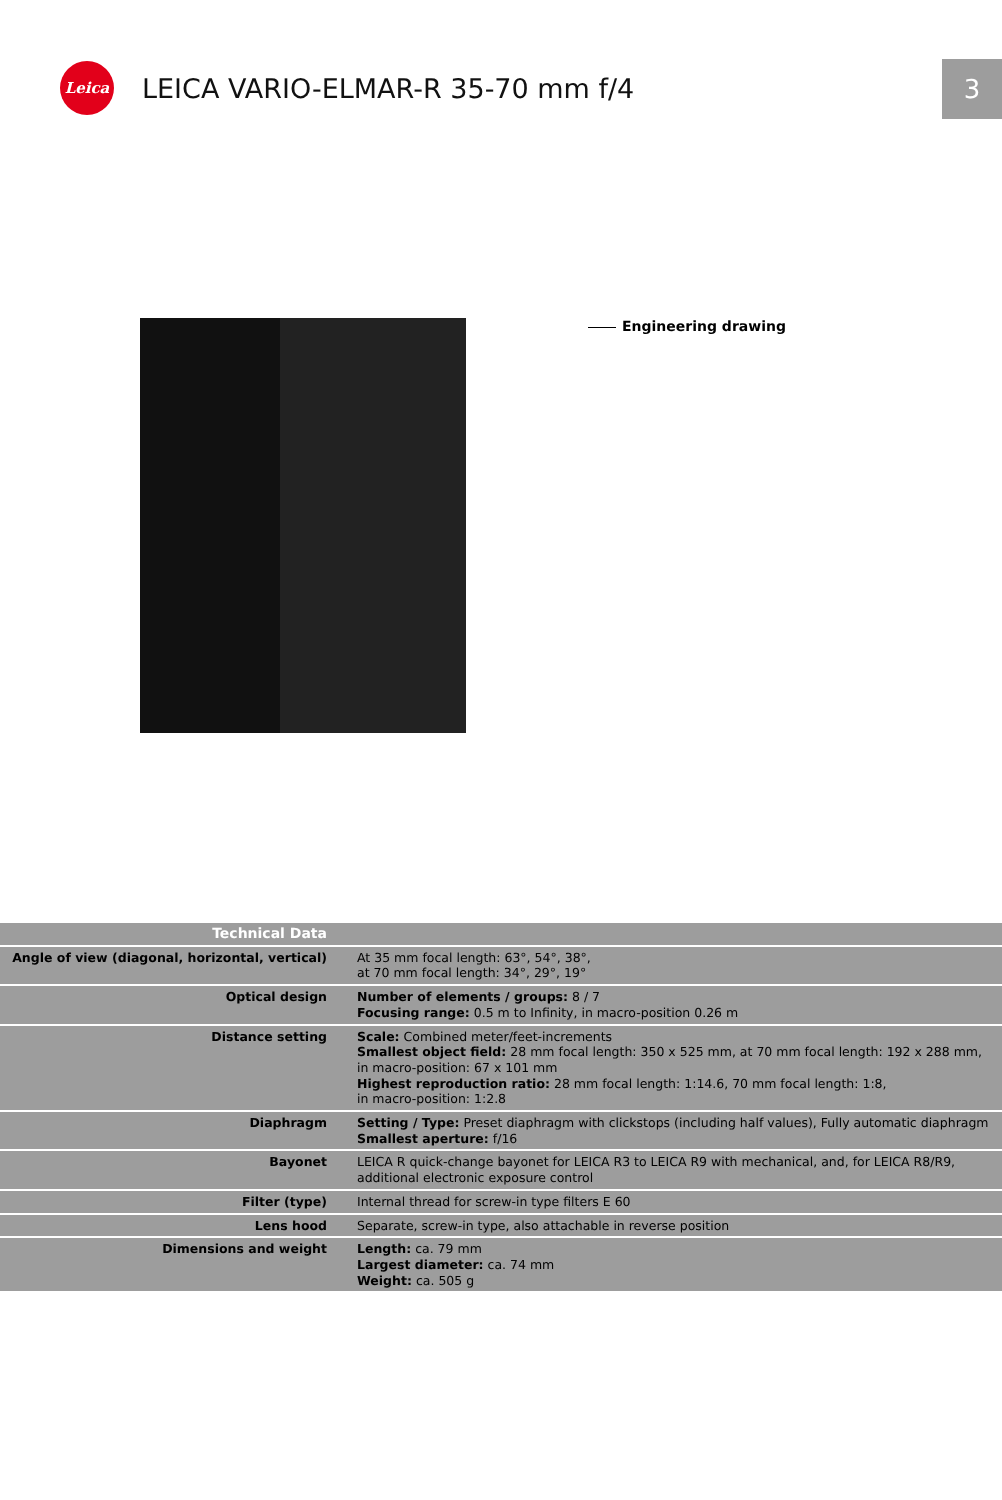Leica
LEICA VARIO-ELMAR-R 35-70 mm f/4
3
Engineering drawing
| Technical Data | |
| Angle of view (diagonal, horizontal, vertical) | At 35 mm focal length: 63°, 54°, 38°, at 70 mm focal length: 34°, 29°, 19° |
| Optical design | Number of elements / groups: 8 / 7 Focusing range: 0.5 m to Infinity, in macro-position 0.26 m |
| Distance setting | Scale: Combined meter/feet-increments Smallest object field: 28 mm focal length: 350 x 525 mm, at 70 mm focal length: 192 x 288 mm, in macro-position: 67 x 101 mm Highest reproduction ratio: 28 mm focal length: 1:14.6, 70 mm focal length: 1:8, in macro-position: 1:2.8 |
| Diaphragm | Setting / Type: Preset diaphragm with clickstops (including half values), Fully automatic diaphragm Smallest aperture: f/16 |
| Bayonet | LEICA R quick-change bayonet for LEICA R3 to LEICA R9 with mechanical, and, for LEICA R8/R9, additional electronic exposure control |
| Filter (type) | Internal thread for screw-in type filters E 60 |
| Lens hood | Separate, screw-in type, also attachable in reverse position |
| Dimensions and weight | Length: ca. 79 mm Largest diameter: ca. 74 mm Weight: ca. 505 g |